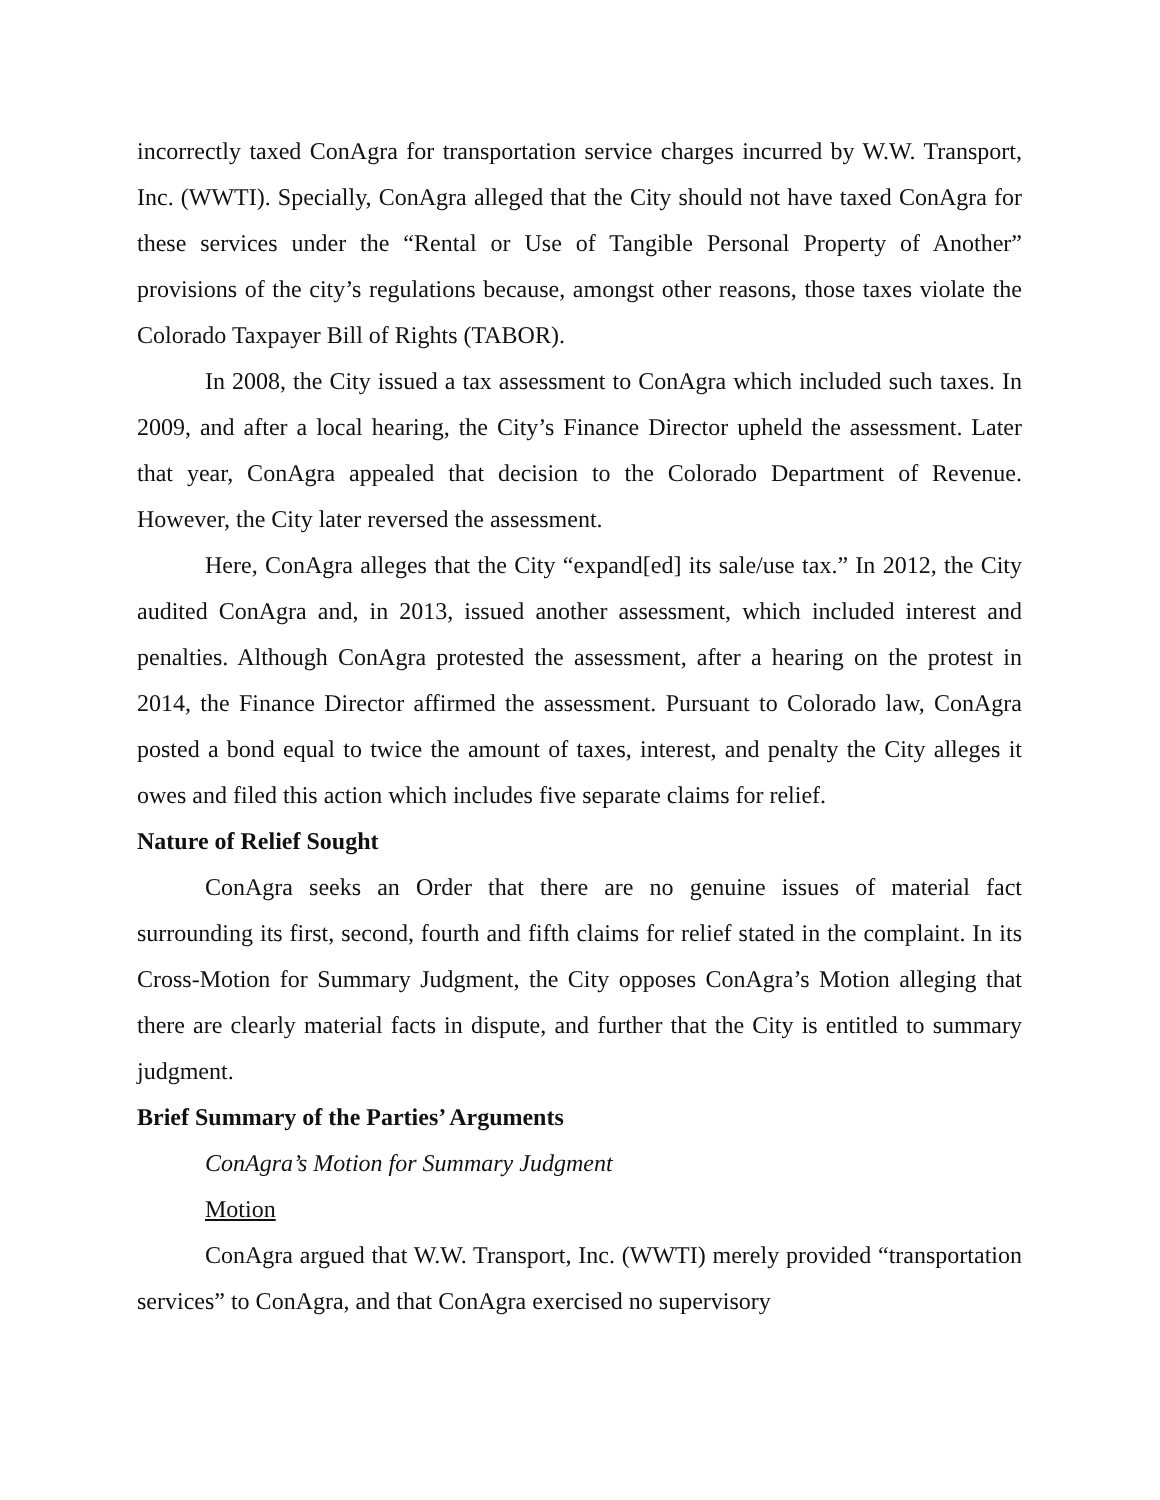incorrectly taxed ConAgra for transportation service charges incurred by W.W. Transport, Inc. (WWTI). Specially, ConAgra alleged that the City should not have taxed ConAgra for these services under the “Rental or Use of Tangible Personal Property of Another” provisions of the city’s regulations because, amongst other reasons, those taxes violate the Colorado Taxpayer Bill of Rights (TABOR).
In 2008, the City issued a tax assessment to ConAgra which included such taxes. In 2009, and after a local hearing, the City’s Finance Director upheld the assessment. Later that year, ConAgra appealed that decision to the Colorado Department of Revenue. However, the City later reversed the assessment.
Here, ConAgra alleges that the City “expand[ed] its sale/use tax.” In 2012, the City audited ConAgra and, in 2013, issued another assessment, which included interest and penalties. Although ConAgra protested the assessment, after a hearing on the protest in 2014, the Finance Director affirmed the assessment. Pursuant to Colorado law, ConAgra posted a bond equal to twice the amount of taxes, interest, and penalty the City alleges it owes and filed this action which includes five separate claims for relief.
Nature of Relief Sought
ConAgra seeks an Order that there are no genuine issues of material fact surrounding its first, second, fourth and fifth claims for relief stated in the complaint. In its Cross-Motion for Summary Judgment, the City opposes ConAgra’s Motion alleging that there are clearly material facts in dispute, and further that the City is entitled to summary judgment.
Brief Summary of the Parties’ Arguments
ConAgra’s Motion for Summary Judgment
Motion
ConAgra argued that W.W. Transport, Inc. (WWTI) merely provided “transportation services” to ConAgra, and that ConAgra exercised no supervisory